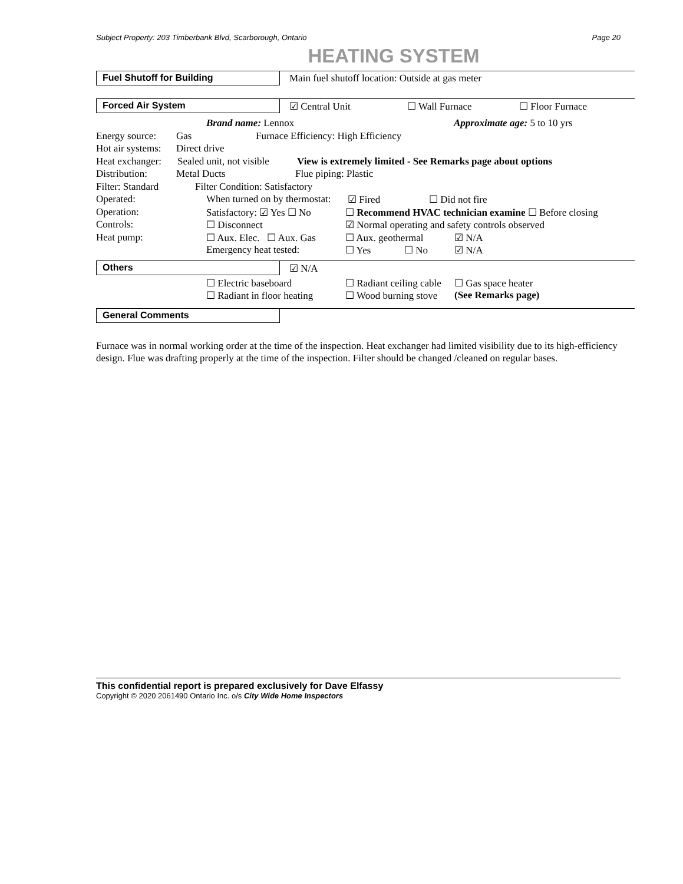Subject Property: 203 Timberbank Blvd, Scarborough, Ontario Page 20
HEATING SYSTEM
Fuel Shutoff for Building
Main fuel shutoff location: Outside at gas meter
Forced Air System
☑ Central Unit ☐ Wall Furnace ☐ Floor Furnace
Brand name: Lennox Approximate age: 5 to 10 yrs
Energy source: Gas Furnace Efficiency: High Efficiency
Hot air systems: Direct drive
Heat exchanger: Sealed unit, not visible View is extremely limited - See Remarks page about options
Distribution: Metal Ducts Flue piping: Plastic
Filter: Standard Filter Condition: Satisfactory
Operated: When turned on by thermostat: ☑ Fired ☐ Did not fire
Operation: Satisfactory: ☑ Yes ☐ No ☐ Recommend HVAC technician examine ☐ Before closing
Controls: ☐ Disconnect ☑ Normal operating and safety controls observed
Heat pump: ☐ Aux. Elec. ☐ Aux. Gas ☐ Aux. geothermal ☑ N/A
Emergency heat tested: ☐ Yes ☐ No ☑ N/A
Others
☑ N/A
☐ Electric baseboard ☐ Radiant ceiling cable ☐ Gas space heater
☐ Radiant in floor heating ☐ Wood burning stove (See Remarks page)
General Comments
Furnace was in normal working order at the time of the inspection. Heat exchanger had limited visibility due to its high-efficiency design. Flue was drafting properly at the time of the inspection. Filter should be changed /cleaned on regular bases.
This confidential report is prepared exclusively for Dave Elfassy
Copyright © 2020 2061490 Ontario Inc. o/s City Wide Home Inspectors